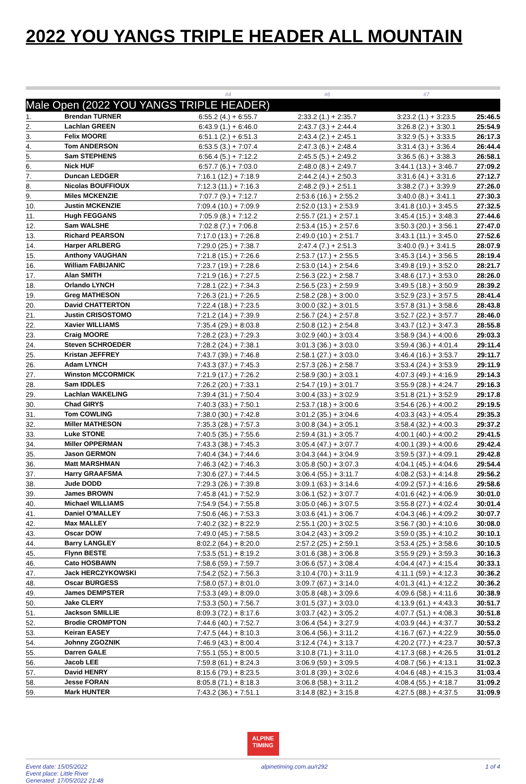2022 YOU YANGS TRIPLE HEADER ALL MOUNTAIN
| | | #4 | #6 | #7 | |
| Male Open (2022 YOU YANGS TRIPLE HEADER) | | | | | |
| 1. | Brendan TURNER | 6:55.2 (4.) + 6:55.7 | 2:33.2 (1.) + 2:35.7 | 3:23.2 (1.) + 3:23.5 | 25:46.5 |
| 2. | Lachlan GREEN | 6:43.9 (1.) + 6:46.0 | 2:43.7 (3.) + 2:44.4 | 3:26.8 (2.) + 3:30.1 | 25:54.9 |
| 3. | Felix MOORE | 6:51.1 (2.) + 6:51.3 | 2:43.4 (2.) + 2:45.1 | 3:32.9 (5.) + 3:33.5 | 26:17.3 |
| 4. | Tom ANDERSON | 6:53.5 (3.) + 7:07.4 | 2:47.3 (6.) + 2:48.4 | 3:31.4 (3.) + 3:36.4 | 26:44.4 |
| 5. | Sam STEPHENS | 6:56.4 (5.) + 7:12.2 | 2:45.5 (5.) + 2:49.2 | 3:36.5 (6.) + 3:38.3 | 26:58.1 |
| 6. | Nick HUF | 6:57.7 (6.) + 7:03.0 | 2:48.0 (8.) + 2:49.7 | 3:44.1 (13.) + 3:46.7 | 27:09.2 |
| 7. | Duncan LEDGER | 7:16.1 (12.) + 7:18.9 | 2:44.2 (4.) + 2:50.3 | 3:31.6 (4.) + 3:31.6 | 27:12.7 |
| 8. | Nicolas BOUFFIOUX | 7:12.3 (11.) + 7:16.3 | 2:48.2 (9.) + 2:51.1 | 3:38.2 (7.) + 3:39.9 | 27:26.0 |
| 9. | Miles MCKENZIE | 7:07.7 (9.) + 7:12.7 | 2:53.6 (16.) + 2:55.2 | 3:40.0 (8.) + 3:41.1 | 27:30.3 |
| 10. | Justin MCKENZIE | 7:09.4 (10.) + 7:09.9 | 2:52.0 (13.) + 2:53.9 | 3:41.8 (10.) + 3:45.5 | 27:32.5 |
| 11. | Hugh FEGGANS | 7:05.9 (8.) + 7:12.2 | 2:55.7 (21.) + 2:57.1 | 3:45.4 (15.) + 3:48.3 | 27:44.6 |
| 12. | Sam WALSHE | 7:02.8 (7.) + 7:06.8 | 2:53.4 (15.) + 2:57.6 | 3:50.3 (20.) + 3:56.1 | 27:47.0 |
| 13. | Richard PEARSON | 7:17.0 (13.) + 7:26.8 | 2:49.0 (10.) + 2:51.7 | 3:43.1 (11.) + 3:45.0 | 27:52.6 |
| 14. | Harper ARLBERG | 7:29.0 (25.) + 7:38.7 | 2:47.4 (7.) + 2:51.3 | 3:40.0 (9.) + 3:41.5 | 28:07.9 |
| 15. | Anthony VAUGHAN | 7:21.8 (15.) + 7:26.6 | 2:53.7 (17.) + 2:55.5 | 3:45.3 (14.) + 3:56.5 | 28:19.4 |
| 16. | William FABIJANIC | 7:23.7 (19.) + 7:28.6 | 2:53.0 (14.) + 2:54.6 | 3:49.8 (19.) + 3:52.0 | 28:21.7 |
| 17. | Alan SMITH | 7:21.9 (16.) + 7:27.5 | 2:56.3 (22.) + 2:58.7 | 3:48.6 (17.) + 3:53.0 | 28:26.0 |
| 18. | Orlando LYNCH | 7:28.1 (22.) + 7:34.3 | 2:56.5 (23.) + 2:59.9 | 3:49.5 (18.) + 3:50.9 | 28:39.2 |
| 19. | Greg MATHESON | 7:26.3 (21.) + 7:26.5 | 2:58.2 (28.) + 3:00.0 | 3:52.9 (23.) + 3:57.5 | 28:41.4 |
| 20. | David CHATTERTON | 7:22.4 (18.) + 7:23.5 | 3:00.0 (32.) + 3:01.5 | 3:57.8 (31.) + 3:58.6 | 28:43.8 |
| 21. | Justin CRISOSTOMO | 7:21.2 (14.) + 7:39.9 | 2:56.7 (24.) + 2:57.8 | 3:52.7 (22.) + 3:57.7 | 28:46.0 |
| 22. | Xavier WILLIAMS | 7:35.4 (29.) + 8:03.8 | 2:50.8 (12.) + 2:54.8 | 3:43.7 (12.) + 3:47.3 | 28:55.8 |
| 23. | Craig MOORE | 7:28.2 (23.) + 7:29.3 | 3:02.9 (40.) + 3:03.4 | 3:58.9 (34.) + 4:00.6 | 29:03.3 |
| 24. | Steven SCHROEDER | 7:28.2 (24.) + 7:38.1 | 3:01.3 (36.) + 3:03.0 | 3:59.4 (36.) + 4:01.4 | 29:11.4 |
| 25. | Kristan JEFFREY | 7:43.7 (39.) + 7:46.8 | 2:58.1 (27.) + 3:03.0 | 3:46.4 (16.) + 3:53.7 | 29:11.7 |
| 26. | Adam LYNCH | 7:43.3 (37.) + 7:45.3 | 2:57.3 (26.) + 2:58.7 | 3:53.4 (24.) + 3:53.9 | 29:11.9 |
| 27. | Winston MCCORMICK | 7:21.9 (17.) + 7:26.2 | 2:58.9 (30.) + 3:03.1 | 4:07.3 (49.) + 4:16.9 | 29:14.3 |
| 28. | Sam IDDLES | 7:26.2 (20.) + 7:33.1 | 2:54.7 (19.) + 3:01.7 | 3:55.9 (28.) + 4:24.7 | 29:16.3 |
| 29. | Lachlan WAKELING | 7:39.4 (31.) + 7:50.4 | 3:00.4 (33.) + 3:02.9 | 3:51.8 (21.) + 3:52.9 | 29:17.8 |
| 30. | Chad GIRYS | 7:40.3 (33.) + 7:50.1 | 2:53.7 (18.) + 3:00.6 | 3:54.6 (26.) + 4:00.2 | 29:19.5 |
| 31. | Tom COWLING | 7:38.0 (30.) + 7:42.8 | 3:01.2 (35.) + 3:04.6 | 4:03.3 (43.) + 4:05.4 | 29:35.3 |
| 32. | Miller MATHESON | 7:35.3 (28.) + 7:57.3 | 3:00.8 (34.) + 3:05.1 | 3:58.4 (32.) + 4:00.3 | 29:37.2 |
| 33. | Luke STONE | 7:40.5 (35.) + 7:55.6 | 2:59.4 (31.) + 3:05.7 | 4:00.1 (40.) + 4:00.2 | 29:41.5 |
| 34. | Miller OPPERMAN | 7:43.3 (38.) + 7:45.3 | 3:05.4 (47.) + 3:07.7 | 4:00.1 (39.) + 4:00.6 | 29:42.4 |
| 35. | Jason GERMON | 7:40.4 (34.) + 7:44.6 | 3:04.3 (44.) + 3:04.9 | 3:59.5 (37.) + 4:09.1 | 29:42.8 |
| 36. | Matt MARSHMAN | 7:46.3 (42.) + 7:46.3 | 3:05.8 (50.) + 3:07.3 | 4:04.1 (45.) + 4:04.6 | 29:54.4 |
| 37. | Harry GRAAFSMA | 7:30.6 (27.) + 7:44.5 | 3:06.4 (55.) + 3:11.7 | 4:08.2 (53.) + 4:14.8 | 29:56.2 |
| 38. | Jude DODD | 7:29.3 (26.) + 7:39.8 | 3:09.1 (63.) + 3:14.6 | 4:09.2 (57.) + 4:16.6 | 29:58.6 |
| 39. | James BROWN | 7:45.8 (41.) + 7:52.9 | 3:06.1 (52.) + 3:07.7 | 4:01.6 (42.) + 4:06.9 | 30:01.0 |
| 40. | Michael WILLIAMS | 7:54.9 (54.) + 7:55.8 | 3:05.0 (46.) + 3:07.5 | 3:55.8 (27.) + 4:02.4 | 30:01.4 |
| 41. | Daniel O'MALLEY | 7:50.6 (46.) + 7:53.3 | 3:03.6 (41.) + 3:06.7 | 4:04.3 (46.) + 4:09.2 | 30:07.7 |
| 42. | Max MALLEY | 7:40.2 (32.) + 8:22.9 | 2:55.1 (20.) + 3:02.5 | 3:56.7 (30.) + 4:10.6 | 30:08.0 |
| 43. | Oscar DOW | 7:49.0 (45.) + 7:58.5 | 3:04.2 (43.) + 3:09.2 | 3:59.0 (35.) + 4:10.2 | 30:10.1 |
| 44. | Barry LANGLEY | 8:02.2 (64.) + 8:20.0 | 2:57.2 (25.) + 2:59.1 | 3:53.4 (25.) + 3:58.6 | 30:10.5 |
| 45. | Flynn BESTE | 7:53.5 (51.) + 8:19.2 | 3:01.6 (38.) + 3:06.8 | 3:55.9 (29.) + 3:59.3 | 30:16.3 |
| 46. | Cato HOSBAWN | 7:58.6 (59.) + 7:59.7 | 3:06.6 (57.) + 3:08.4 | 4:04.4 (47.) + 4:15.4 | 30:33.1 |
| 47. | Jack HERCZYKOWSKI | 7:54.2 (52.) + 7:56.3 | 3:10.4 (70.) + 3:11.9 | 4:11.1 (59.) + 4:12.3 | 30:36.2 |
| 48. | Oscar BURGESS | 7:58.0 (57.) + 8:01.0 | 3:09.7 (67.) + 3:14.0 | 4:01.3 (41.) + 4:12.2 | 30:36.2 |
| 49. | James DEMPSTER | 7:53.3 (49.) + 8:09.0 | 3:05.8 (48.) + 3:09.6 | 4:09.6 (58.) + 4:11.6 | 30:38.9 |
| 50. | Jake CLERY | 7:53.3 (50.) + 7:56.7 | 3:01.5 (37.) + 3:03.0 | 4:13.9 (61.) + 4:43.3 | 30:51.7 |
| 51. | Jackson SMILLIE | 8:09.3 (72.) + 8:17.6 | 3:03.7 (42.) + 3:05.2 | 4:07.7 (51.) + 4:08.3 | 30:51.8 |
| 52. | Brodie CROMPTON | 7:44.6 (40.) + 7:52.7 | 3:06.4 (54.) + 3:27.9 | 4:03.9 (44.) + 4:37.7 | 30:53.2 |
| 53. | Keiran EASEY | 7:47.5 (44.) + 8:10.3 | 3:06.4 (56.) + 3:11.2 | 4:16.7 (67.) + 4:22.9 | 30:55.0 |
| 54. | Johnny ZGOZNIK | 7:46.9 (43.) + 8:00.4 | 3:12.4 (74.) + 3:13.7 | 4:20.2 (77.) + 4:23.7 | 30:57.3 |
| 55. | Darren GALE | 7:55.1 (55.) + 8:00.5 | 3:10.8 (71.) + 3:11.0 | 4:17.3 (68.) + 4:26.5 | 31:01.2 |
| 56. | Jacob LEE | 7:59.8 (61.) + 8:24.3 | 3:06.9 (59.) + 3:09.5 | 4:08.7 (56.) + 4:13.1 | 31:02.3 |
| 57. | David HENRY | 8:15.6 (79.) + 8:23.5 | 3:01.8 (39.) + 3:02.6 | 4:04.6 (48.) + 4:15.3 | 31:03.4 |
| 58. | Jesse FORAN | 8:05.8 (71.) + 8:18.3 | 3:06.8 (58.) + 3:11.2 | 4:08.4 (55.) + 4:18.7 | 31:09.2 |
| 59. | Mark HUNTER | 7:43.2 (36.) + 7:51.1 | 3:14.8 (82.) + 3:15.8 | 4:27.5 (88.) + 4:37.5 | 31:09.9 |
ALPINE
TIMING
Event date: 15/05/2022
Event place: Little River
Generated: 17/05/2022 21:48
alpinetiming.com.au/r292 1 of 4